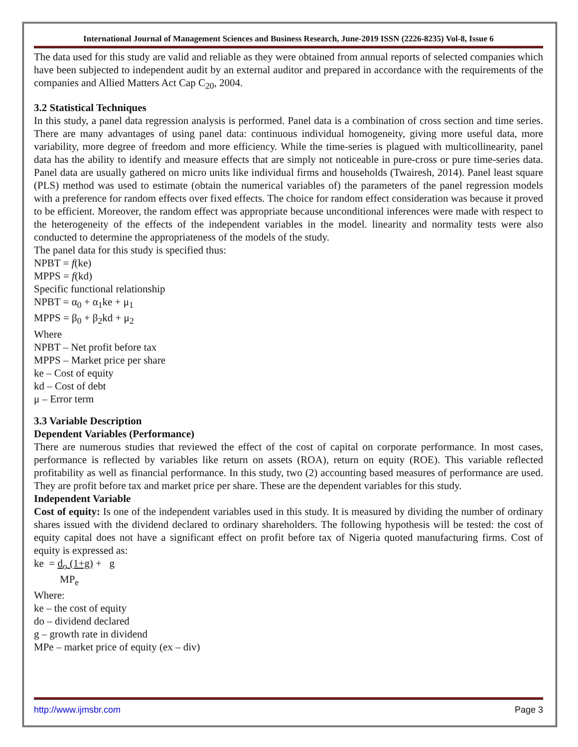International Journal of Management Sciences and Business Research, June-2019 ISSN (2226-8235) Vol-8, Issue 6
The data used for this study are valid and reliable as they were obtained from annual reports of selected companies which have been subjected to independent audit by an external auditor and prepared in accordance with the requirements of the companies and Allied Matters Act Cap C<sub>20</sub>, 2004.
3.2 Statistical Techniques
In this study, a panel data regression analysis is performed. Panel data is a combination of cross section and time series. There are many advantages of using panel data: continuous individual homogeneity, giving more useful data, more variability, more degree of freedom and more efficiency. While the time-series is plagued with multicollinearity, panel data has the ability to identify and measure effects that are simply not noticeable in pure-cross or pure time-series data. Panel data are usually gathered on micro units like individual firms and households (Twairesh, 2014). Panel least square (PLS) method was used to estimate (obtain the numerical variables of) the parameters of the panel regression models with a preference for random effects over fixed effects. The choice for random effect consideration was because it proved to be efficient. Moreover, the random effect was appropriate because unconditional inferences were made with respect to the heterogeneity of the effects of the independent variables in the model. linearity and normality tests were also conducted to determine the appropriateness of the models of the study.
The panel data for this study is specified thus:
NPBT = f(ke)
MPPS = f(kd)
Specific functional relationship
NPBT = α<sub>0</sub> + α<sub>1</sub>ke + μ<sub>1</sub>
MPPS = β<sub>0</sub> + β<sub>2</sub>kd + μ<sub>2</sub>
Where
NPBT – Net profit before tax
MPPS – Market price per share
ke – Cost of equity
kd – Cost of debt
μ – Error term
3.3 Variable Description
Dependent Variables (Performance)
There are numerous studies that reviewed the effect of the cost of capital on corporate performance. In most cases, performance is reflected by variables like return on assets (ROA), return on equity (ROE). This variable reflected profitability as well as financial performance. In this study, two (2) accounting based measures of performance are used. They are profit before tax and market price per share. These are the dependent variables for this study.
Independent Variable
Cost of equity: Is one of the independent variables used in this study. It is measured by dividing the number of ordinary shares issued with the dividend declared to ordinary shareholders. The following hypothesis will be tested: the cost of equity capital does not have a significant effect on profit before tax of Nigeria quoted manufacturing firms. Cost of equity is expressed as:
ke = d<sub>o</sub> (1+g) + g
MP<sub>e</sub>
Where:
ke – the cost of equity
do – dividend declared
g – growth rate in dividend
MPe – market price of equity (ex – div)
http://www.ijmsbr.com Page 3